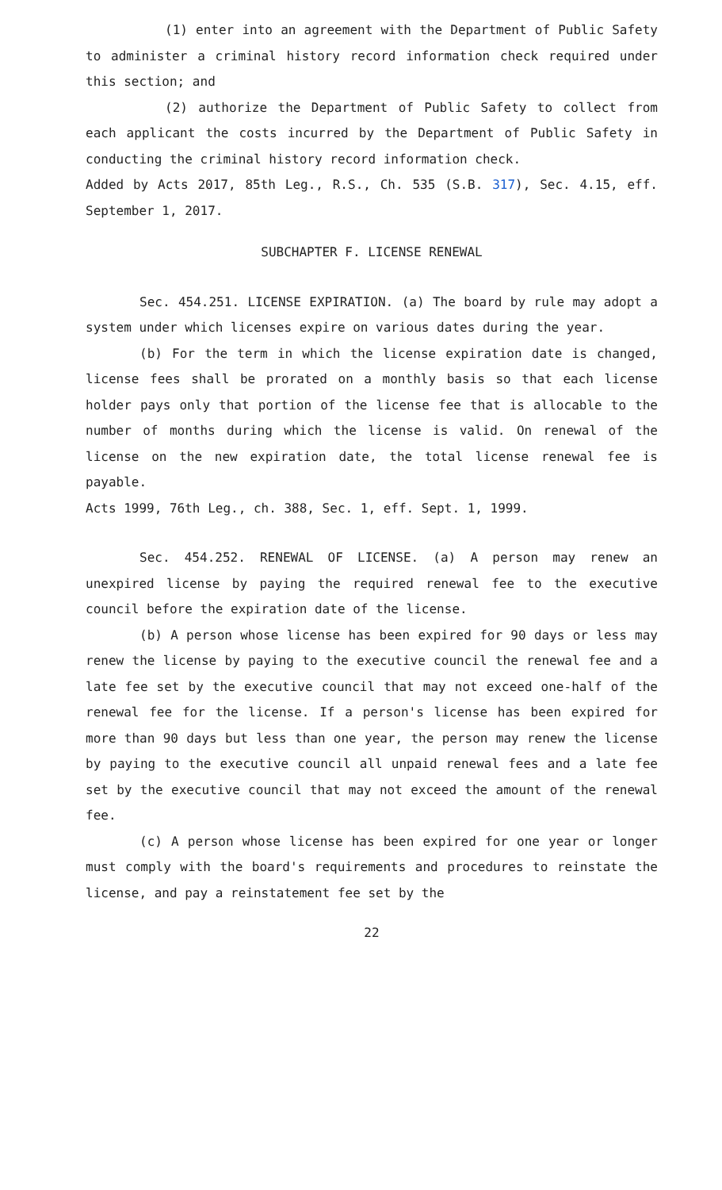(1) enter into an agreement with the Department of Public Safety to administer a criminal history record information check required under this section; and
(2) authorize the Department of Public Safety to collect from each applicant the costs incurred by the Department of Public Safety in conducting the criminal history record information check.
Added by Acts 2017, 85th Leg., R.S., Ch. 535 (S.B. 317), Sec. 4.15, eff. September 1, 2017.
SUBCHAPTER F. LICENSE RENEWAL
Sec. 454.251. LICENSE EXPIRATION. (a) The board by rule may adopt a system under which licenses expire on various dates during the year.
(b) For the term in which the license expiration date is changed, license fees shall be prorated on a monthly basis so that each license holder pays only that portion of the license fee that is allocable to the number of months during which the license is valid. On renewal of the license on the new expiration date, the total license renewal fee is payable.
Acts 1999, 76th Leg., ch. 388, Sec. 1, eff. Sept. 1, 1999.
Sec. 454.252. RENEWAL OF LICENSE. (a) A person may renew an unexpired license by paying the required renewal fee to the executive council before the expiration date of the license.
(b) A person whose license has been expired for 90 days or less may renew the license by paying to the executive council the renewal fee and a late fee set by the executive council that may not exceed one-half of the renewal fee for the license. If a person's license has been expired for more than 90 days but less than one year, the person may renew the license by paying to the executive council all unpaid renewal fees and a late fee set by the executive council that may not exceed the amount of the renewal fee.
(c) A person whose license has been expired for one year or longer must comply with the board's requirements and procedures to reinstate the license, and pay a reinstatement fee set by the
22